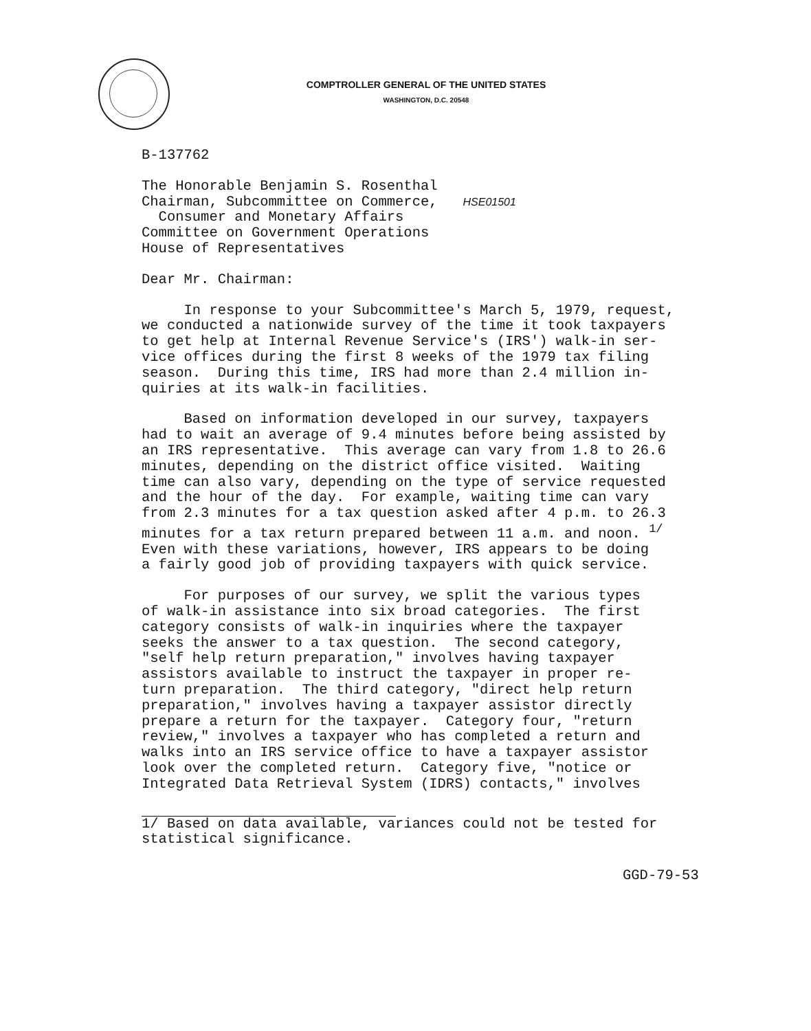COMPTROLLER GENERAL OF THE UNITED STATES
WASHINGTON, D.C. 20548
B-137762
The Honorable Benjamin S. Rosenthal Chairman, Subcommittee on Commerce, HSE01501 Consumer and Monetary Affairs Committee on Government Operations House of Representatives
Dear Mr. Chairman:
In response to your Subcommittee's March 5, 1979, request, we conducted a nationwide survey of the time it took taxpayers to get help at Internal Revenue Service's (IRS') walk-in ser- vice offices during the first 8 weeks of the 1979 tax filing season. During this time, IRS had more than 2.4 million in- quiries at its walk-in facilities.
Based on information developed in our survey, taxpayers had to wait an average of 9.4 minutes before being assisted by an IRS representative. This average can vary from 1.8 to 26.6 minutes, depending on the district office visited. Waiting time can also vary, depending on the type of service requested and the hour of the day. For example, waiting time can vary from 2.3 minutes for a tax question asked after 4 p.m. to 26.3 minutes for a tax return prepared between 11 a.m. and noon. <sup>1/</sup> Even with these variations, however, IRS appears to be doing a fairly good job of providing taxpayers with quick service.
For purposes of our survey, we split the various types of walk-in assistance into six broad categories. The first category consists of walk-in inquiries where the taxpayer seeks the answer to a tax question. The second category, "self help return preparation," involves having taxpayer assistors available to instruct the taxpayer in proper re- turn preparation. The third category, "direct help return preparation," involves having a taxpayer assistor directly prepare a return for the taxpayer. Category four, "return review," involves a taxpayer who has completed a return and walks into an IRS service office to have a taxpayer assistor look over the completed return. Category five, "notice or Integrated Data Retrieval System (IDRS) contacts," involves
1/ Based on data available, variances could not be tested for statistical significance.
GGD-79-53